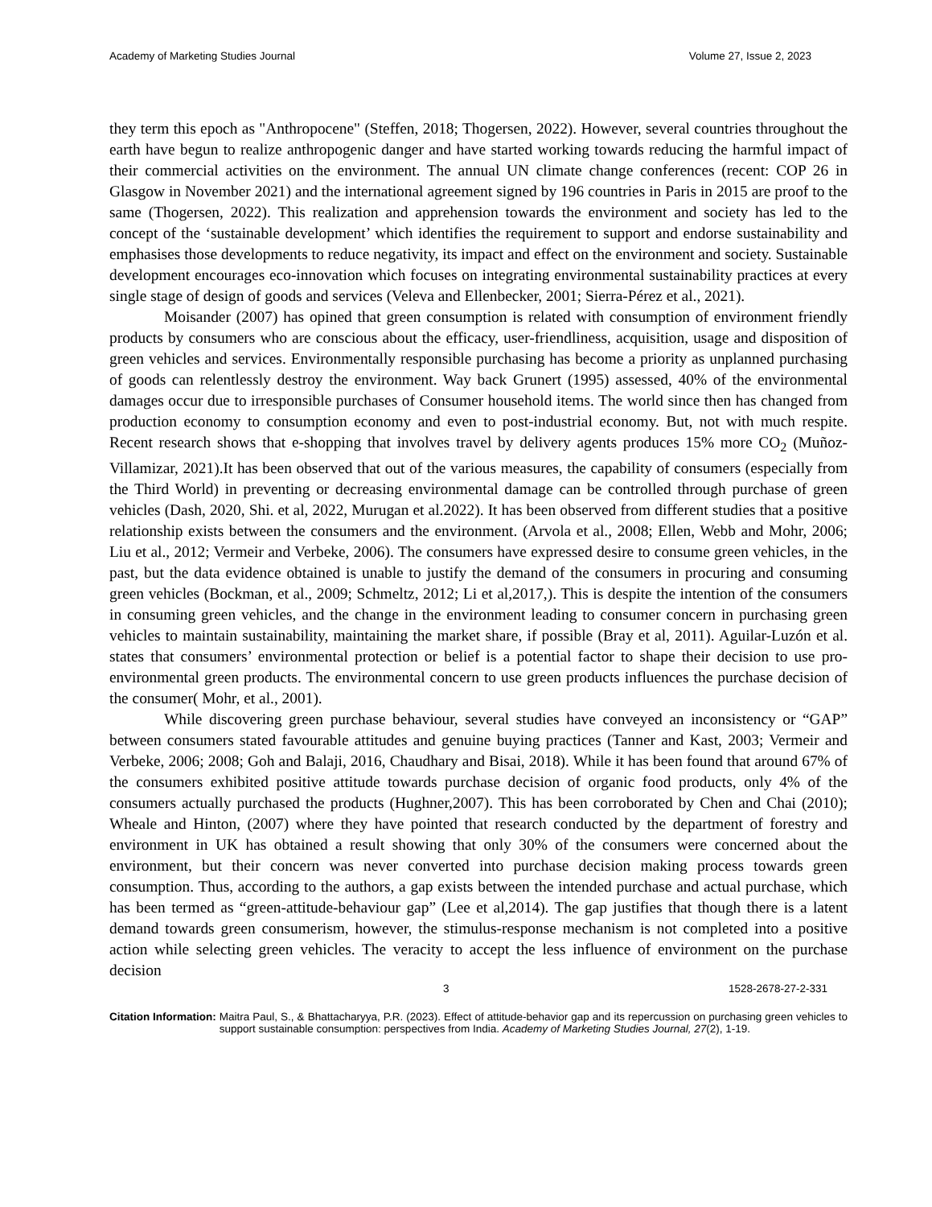Academy of Marketing Studies Journal Volume 27, Issue 2, 2023
they term this epoch as "Anthropocene" (Steffen, 2018; Thogersen, 2022). However, several countries throughout the earth have begun to realize anthropogenic danger and have started working towards reducing the harmful impact of their commercial activities on the environment. The annual UN climate change conferences (recent: COP 26 in Glasgow in November 2021) and the international agreement signed by 196 countries in Paris in 2015 are proof to the same (Thogersen, 2022). This realization and apprehension towards the environment and society has led to the concept of the ‘sustainable development’ which identifies the requirement to support and endorse sustainability and emphasises those developments to reduce negativity, its impact and effect on the environment and society. Sustainable development encourages eco-innovation which focuses on integrating environmental sustainability practices at every single stage of design of goods and services (Veleva and Ellenbecker, 2001; Sierra-Pérez et al., 2021).
Moisander (2007) has opined that green consumption is related with consumption of environment friendly products by consumers who are conscious about the efficacy, user-friendliness, acquisition, usage and disposition of green vehicles and services. Environmentally responsible purchasing has become a priority as unplanned purchasing of goods can relentlessly destroy the environment. Way back Grunert (1995) assessed, 40% of the environmental damages occur due to irresponsible purchases of Consumer household items. The world since then has changed from production economy to consumption economy and even to post-industrial economy. But, not with much respite. Recent research shows that e-shopping that involves travel by delivery agents produces 15% more CO<sub>2</sub> (Muñoz-Villamizar, 2021).It has been observed that out of the various measures, the capability of consumers (especially from the Third World) in preventing or decreasing environmental damage can be controlled through purchase of green vehicles (Dash, 2020, Shi. et al, 2022, Murugan et al.2022). It has been observed from different studies that a positive relationship exists between the consumers and the environment. (Arvola et al., 2008; Ellen, Webb and Mohr, 2006; Liu et al., 2012; Vermeir and Verbeke, 2006). The consumers have expressed desire to consume green vehicles, in the past, but the data evidence obtained is unable to justify the demand of the consumers in procuring and consuming green vehicles (Bockman, et al., 2009; Schmeltz, 2012; Li et al,2017,). This is despite the intention of the consumers in consuming green vehicles, and the change in the environment leading to consumer concern in purchasing green vehicles to maintain sustainability, maintaining the market share, if possible (Bray et al, 2011). Aguilar-Luzón et al. states that consumers’ environmental protection or belief is a potential factor to shape their decision to use pro-environmental green products. The environmental concern to use green products influences the purchase decision of the consumer( Mohr, et al., 2001).
While discovering green purchase behaviour, several studies have conveyed an inconsistency or “GAP” between consumers stated favourable attitudes and genuine buying practices (Tanner and Kast, 2003; Vermeir and Verbeke, 2006; 2008; Goh and Balaji, 2016, Chaudhary and Bisai, 2018). While it has been found that around 67% of the consumers exhibited positive attitude towards purchase decision of organic food products, only 4% of the consumers actually purchased the products (Hughner,2007). This has been corroborated by Chen and Chai (2010); Wheale and Hinton, (2007) where they have pointed that research conducted by the department of forestry and environment in UK has obtained a result showing that only 30% of the consumers were concerned about the environment, but their concern was never converted into purchase decision making process towards green consumption. Thus, according to the authors, a gap exists between the intended purchase and actual purchase, which has been termed as “green-attitude-behaviour gap” (Lee et al,2014). The gap justifies that though there is a latent demand towards green consumerism, however, the stimulus-response mechanism is not completed into a positive action while selecting green vehicles. The veracity to accept the less influence of environment on the purchase decision
3 1528-2678-27-2-331
Citation Information: Maitra Paul, S., & Bhattacharyya, P.R. (2023). Effect of attitude-behavior gap and its repercussion on purchasing green vehicles to support sustainable consumption: perspectives from India. Academy of Marketing Studies Journal, 27(2), 1-19.